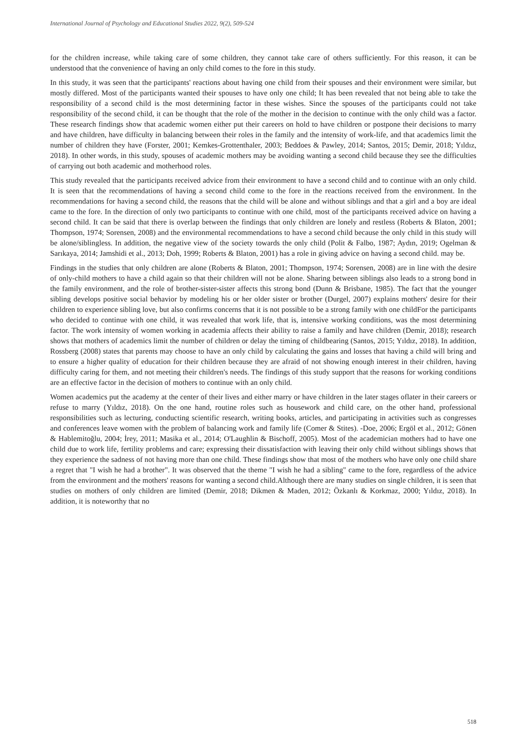International Journal of Psychology and Educational Studies 2022, 9(2), 509-524
for the children increase, while taking care of some children, they cannot take care of others sufficiently. For this reason, it can be understood that the convenience of having an only child comes to the fore in this study.
In this study, it was seen that the participants' reactions about having one child from their spouses and their environment were similar, but mostly differed. Most of the participants wanted their spouses to have only one child; It has been revealed that not being able to take the responsibility of a second child is the most determining factor in these wishes. Since the spouses of the participants could not take responsibility of the second child, it can be thought that the role of the mother in the decision to continue with the only child was a factor. These research findings show that academic women either put their careers on hold to have children or postpone their decisions to marry and have children, have difficulty in balancing between their roles in the family and the intensity of work-life, and that academics limit the number of children they have (Forster, 2001; Kemkes-Grottenthaler, 2003; Beddoes & Pawley, 2014; Santos, 2015; Demir, 2018; Yıldız, 2018). In other words, in this study, spouses of academic mothers may be avoiding wanting a second child because they see the difficulties of carrying out both academic and motherhood roles.
This study revealed that the participants received advice from their environment to have a second child and to continue with an only child. It is seen that the recommendations of having a second child come to the fore in the reactions received from the environment. In the recommendations for having a second child, the reasons that the child will be alone and without siblings and that a girl and a boy are ideal came to the fore. In the direction of only two participants to continue with one child, most of the participants received advice on having a second child. It can be said that there is overlap between the findings that only children are lonely and restless (Roberts & Blaton, 2001; Thompson, 1974; Sorensen, 2008) and the environmental recommendations to have a second child because the only child in this study will be alone/siblingless. In addition, the negative view of the society towards the only child (Polit & Falbo, 1987; Aydın, 2019; Ogelman & Sarıkaya, 2014; Jamshidi et al., 2013; Doh, 1999; Roberts & Blaton, 2001) has a role in giving advice on having a second child. may be.
Findings in the studies that only children are alone (Roberts & Blaton, 2001; Thompson, 1974; Sorensen, 2008) are in line with the desire of only-child mothers to have a child again so that their children will not be alone. Sharing between siblings also leads to a strong bond in the family environment, and the role of brother-sister-sister affects this strong bond (Dunn & Brisbane, 1985). The fact that the younger sibling develops positive social behavior by modeling his or her older sister or brother (Durgel, 2007) explains mothers' desire for their children to experience sibling love, but also confirms concerns that it is not possible to be a strong family with one childFor the participants who decided to continue with one child, it was revealed that work life, that is, intensive working conditions, was the most determining factor. The work intensity of women working in academia affects their ability to raise a family and have children (Demir, 2018); research shows that mothers of academics limit the number of children or delay the timing of childbearing (Santos, 2015; Yıldız, 2018). In addition, Rossberg (2008) states that parents may choose to have an only child by calculating the gains and losses that having a child will bring and to ensure a higher quality of education for their children because they are afraid of not showing enough interest in their children, having difficulty caring for them, and not meeting their children's needs. The findings of this study support that the reasons for working conditions are an effective factor in the decision of mothers to continue with an only child.
Women academics put the academy at the center of their lives and either marry or have children in the later stages oflater in their careers or refuse to marry (Yıldız, 2018). On the one hand, routine roles such as housework and child care, on the other hand, professional responsibilities such as lecturing, conducting scientific research, writing books, articles, and participating in activities such as congresses and conferences leave women with the problem of balancing work and family life (Comer & Stites). -Doe, 2006; Ergöl et al., 2012; Gönen & Hablemitoğlu, 2004; İrey, 2011; Masika et al., 2014; O'Laughlin & Bischoff, 2005). Most of the academician mothers had to have one child due to work life, fertility problems and care; expressing their dissatisfaction with leaving their only child without siblings shows that they experience the sadness of not having more than one child. These findings show that most of the mothers who have only one child share a regret that "I wish he had a brother". It was observed that the theme "I wish he had a sibling" came to the fore, regardless of the advice from the environment and the mothers' reasons for wanting a second child.Although there are many studies on single children, it is seen that studies on mothers of only children are limited (Demir, 2018; Dikmen & Maden, 2012; Özkanlı & Korkmaz, 2000; Yıldız, 2018). In addition, it is noteworthy that no
518